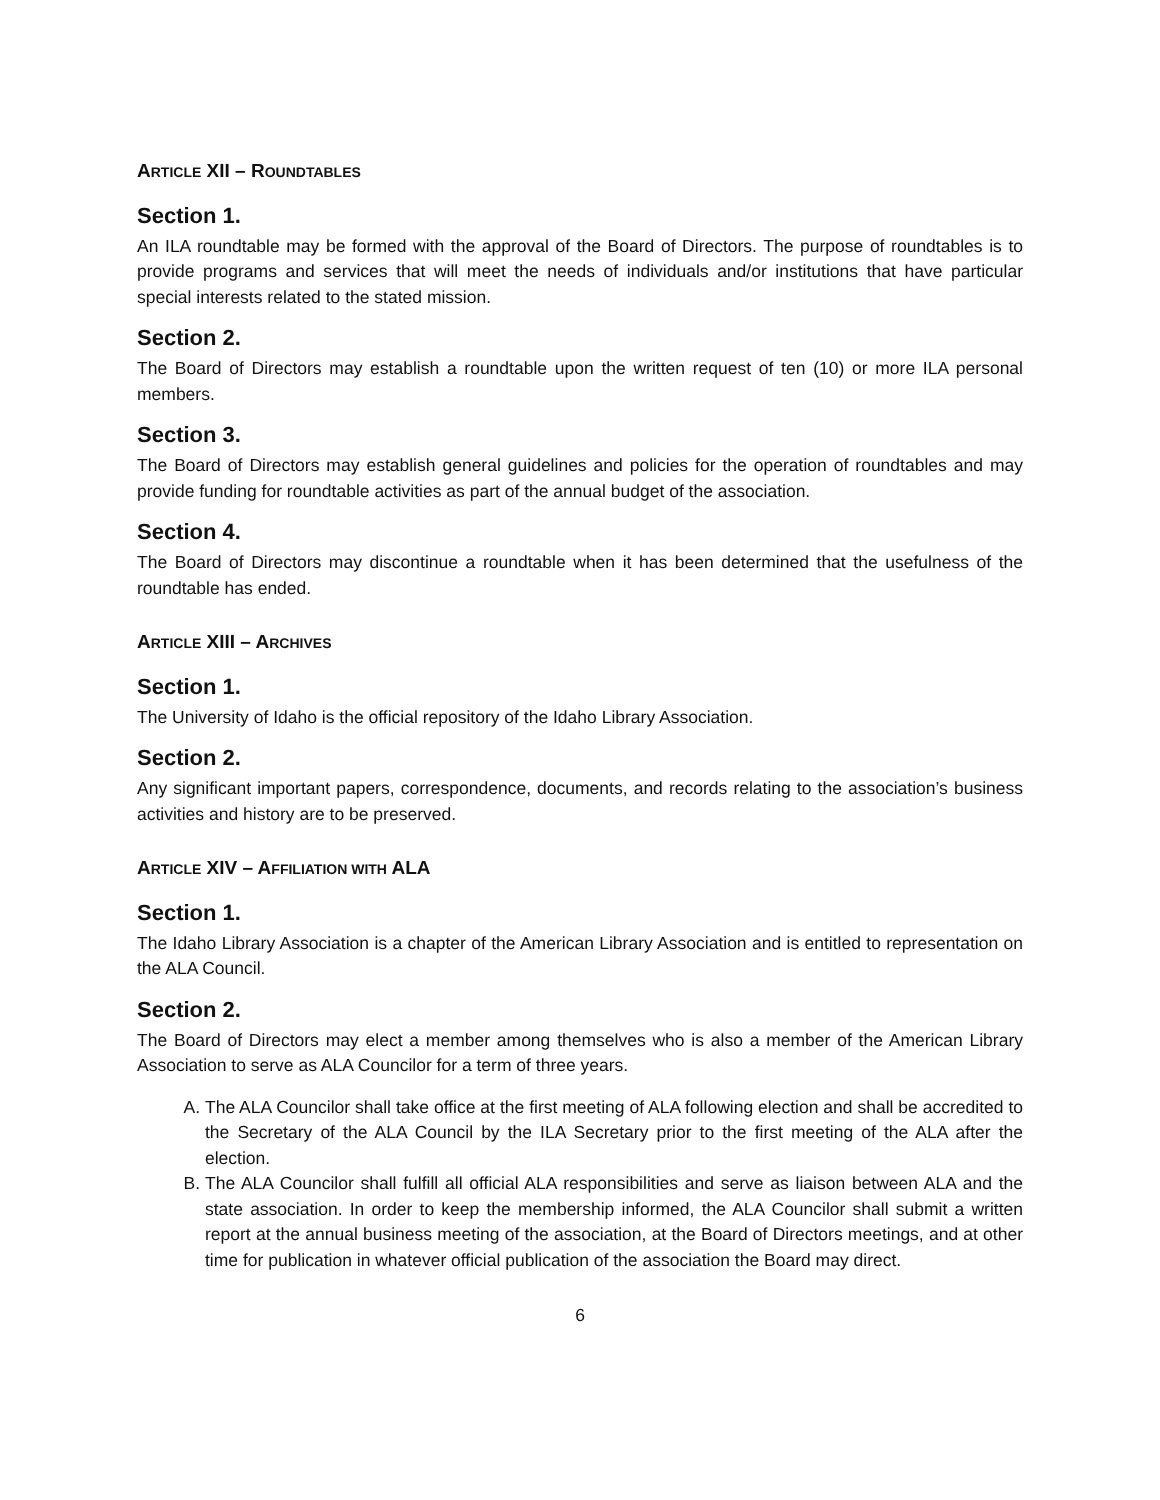ARTICLE XII – ROUNDTABLES
Section 1.
An ILA roundtable may be formed with the approval of the Board of Directors. The purpose of roundtables is to provide programs and services that will meet the needs of individuals and/or institutions that have particular special interests related to the stated mission.
Section 2.
The Board of Directors may establish a roundtable upon the written request of ten (10) or more ILA personal members.
Section 3.
The Board of Directors may establish general guidelines and policies for the operation of roundtables and may provide funding for roundtable activities as part of the annual budget of the association.
Section 4.
The Board of Directors may discontinue a roundtable when it has been determined that the usefulness of the roundtable has ended.
ARTICLE XIII – ARCHIVES
Section 1.
The University of Idaho is the official repository of the Idaho Library Association.
Section 2.
Any significant important papers, correspondence, documents, and records relating to the association’s business activities and history are to be preserved.
ARTICLE XIV – AFFILIATION WITH ALA
Section 1.
The Idaho Library Association is a chapter of the American Library Association and is entitled to representation on the ALA Council.
Section 2.
The Board of Directors may elect a member among themselves who is also a member of the American Library Association to serve as ALA Councilor for a term of three years.
A. The ALA Councilor shall take office at the first meeting of ALA following election and shall be accredited to the Secretary of the ALA Council by the ILA Secretary prior to the first meeting of the ALA after the election.
B. The ALA Councilor shall fulfill all official ALA responsibilities and serve as liaison between ALA and the state association. In order to keep the membership informed, the ALA Councilor shall submit a written report at the annual business meeting of the association, at the Board of Directors meetings, and at other time for publication in whatever official publication of the association the Board may direct.
6